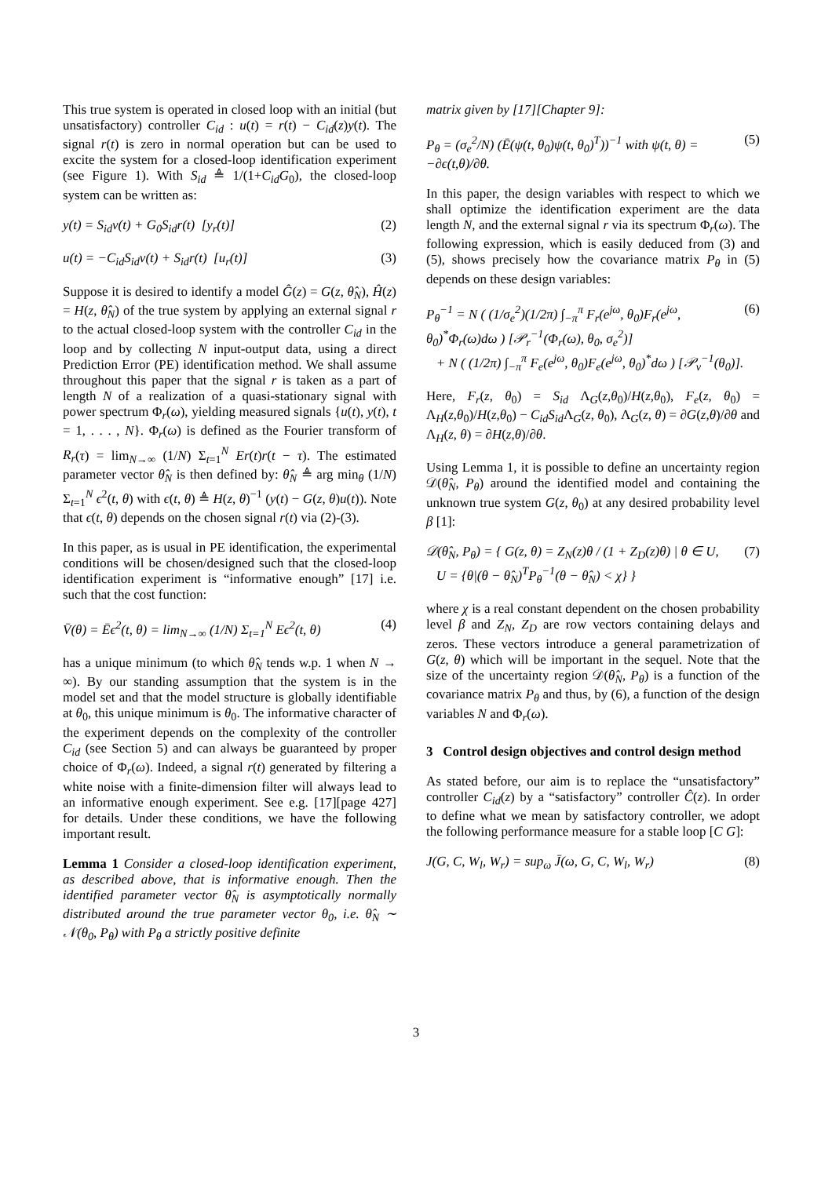This true system is operated in closed loop with an initial (but unsatisfactory) controller C<sub>id</sub> : u(t) = r(t) − C<sub>id</sub>(z)y(t). The signal r(t) is zero in normal operation but can be used to excite the system for a closed-loop identification experiment (see Figure 1). With S<sub>id</sub> ≜ 1/(1+C<sub>id</sub>G<sub>0</sub>), the closed-loop system can be written as:
y(t) = S<sub>id</sub>v(t) + G<sub>0</sub>S<sub>id</sub>r(t) [y<sub>r</sub>(t)] (2)
u(t) = −C<sub>id</sub>S<sub>id</sub>v(t) + S<sub>id</sub>r(t) [u<sub>r</sub>(t)] (3)
Suppose it is desired to identify a model Ĝ(z) = G(z, θ̂<sub>N</sub>), Ĥ(z) = H(z, θ̂<sub>N</sub>) of the true system by applying an external signal r to the actual closed-loop system with the controller C<sub>id</sub> in the loop and by collecting N input-output data, using a direct Prediction Error (PE) identification method. We shall assume throughout this paper that the signal r is taken as a part of length N of a realization of a quasi-stationary signal with power spectrum Φ<sub>r</sub>(ω), yielding measured signals {u(t), y(t), t = 1, . . . , N}. Φ<sub>r</sub>(ω) is defined as the Fourier transform of R<sub>r</sub>(τ) = lim<sub>N→∞</sub> (1/N) Σ<sub>t=1</sub><sup>N</sup> Er(t)r(t − τ). The estimated parameter vector θ̂<sub>N</sub> is then defined by: θ̂<sub>N</sub> ≜ arg min<sub>θ</sub> (1/N) Σ<sub>t=1</sub><sup>N</sup> ϵ<sup>2</sup>(t, θ) with ϵ(t, θ) ≜ H(z, θ)<sup>−1</sup> (y(t) − G(z, θ)u(t)). Note that ϵ(t, θ) depends on the chosen signal r(t) via (2)-(3).
In this paper, as is usual in PE identification, the experimental conditions will be chosen/designed such that the closed-loop identification experiment is “informative enough” [17] i.e. such that the cost function:
V̄(θ) = Ēϵ<sup>2</sup>(t, θ) = lim<sub>N→∞</sub> (1/N) Σ<sub>t=1</sub><sup>N</sup> Eϵ<sup>2</sup>(t, θ) (4)
has a unique minimum (to which θ̂<sub>N</sub> tends w.p. 1 when N → ∞). By our standing assumption that the system is in the model set and that the model structure is globally identifiable at θ<sub>0</sub>, this unique minimum is θ<sub>0</sub>. The informative character of the experiment depends on the complexity of the controller C<sub>id</sub> (see Section 5) and can always be guaranteed by proper choice of Φ<sub>r</sub>(ω). Indeed, a signal r(t) generated by filtering a white noise with a finite-dimension filter will always lead to an informative enough experiment. See e.g. [17][page 427] for details. Under these conditions, we have the following important result.
Lemma 1 Consider a closed-loop identification experiment, as described above, that is informative enough. Then the identified parameter vector θ̂<sub>N</sub> is asymptotically normally distributed around the true parameter vector θ<sub>0</sub>, i.e. θ̂<sub>N</sub> ∼ 𝒩(θ<sub>0</sub>, P<sub>θ</sub>) with P<sub>θ</sub> a strictly positive definite
matrix given by [17][Chapter 9]:
P<sub>θ</sub> = (σ<sub>e</sub><sup>2</sup>/N) (Ē(ψ(t, θ<sub>0</sub>)ψ(t, θ<sub>0</sub>)<sup>T</sup>))<sup>−1</sup> with ψ(t, θ) = −∂ϵ(t,θ)/∂θ. (5)
In this paper, the design variables with respect to which we shall optimize the identification experiment are the data length N, and the external signal r via its spectrum Φ<sub>r</sub>(ω). The following expression, which is easily deduced from (3) and (5), shows precisely how the covariance matrix P<sub>θ</sub> in (5) depends on these design variables:
P<sub>θ</sub><sup>−1</sup> = N ( (1/σ<sub>e</sub><sup>2</sup>)(1/2π) ∫<sub>−π</sub><sup>π</sup> F<sub>r</sub>(e<sup>jω</sup>, θ<sub>0</sub>)F<sub>r</sub>(e<sup>jω</sup>, θ<sub>0</sub>)<sup>*</sup>Φ<sub>r</sub>(ω)dω ) [𝒫<sub>r</sub><sup>−1</sup>(Φ<sub>r</sub>(ω), θ<sub>0</sub>, σ<sub>e</sub><sup>2</sup>)]
+ N ( (1/2π) ∫<sub>−π</sub><sup>π</sup> F<sub>e</sub>(e<sup>jω</sup>, θ<sub>0</sub>)F<sub>e</sub>(e<sup>jω</sup>, θ<sub>0</sub>)<sup>*</sup>dω ) [𝒫<sub>v</sub><sup>−1</sup>(θ<sub>0</sub>)]. (6)
Here, F<sub>r</sub>(z, θ<sub>0</sub>) = S<sub>id</sub> Λ<sub>G</sub>(z,θ<sub>0</sub>)/H(z,θ<sub>0</sub>), F<sub>e</sub>(z, θ<sub>0</sub>) = Λ<sub>H</sub>(z,θ<sub>0</sub>)/H(z,θ<sub>0</sub>) − C<sub>id</sub>S<sub>id</sub> Λ<sub>G</sub>(z, θ<sub>0</sub>), Λ<sub>G</sub>(z, θ) = ∂G(z,θ)/∂θ and Λ<sub>H</sub>(z, θ) = ∂H(z,θ)/∂θ.
Using Lemma 1, it is possible to define an uncertainty region 𝒟(θ̂<sub>N</sub>, P<sub>θ</sub>) around the identified model and containing the unknown true system G(z, θ<sub>0</sub>) at any desired probability level β [1]:
𝒟(θ̂<sub>N</sub>, P<sub>θ</sub>) = { G(z, θ) = Z<sub>N</sub>(z)θ / (1 + Z<sub>D</sub>(z)θ) | θ ∈ U,
U = {θ|(θ − θ̂<sub>N</sub>)<sup>T</sup>P<sub>θ</sub><sup>−1</sup>(θ − θ̂<sub>N</sub>) < χ} } (7)
where χ is a real constant dependent on the chosen probability level β and Z<sub>N</sub>, Z<sub>D</sub> are row vectors containing delays and zeros. These vectors introduce a general parametrization of G(z, θ) which will be important in the sequel. Note that the size of the uncertainty region 𝒟(θ̂<sub>N</sub>, P<sub>θ</sub>) is a function of the covariance matrix P<sub>θ</sub> and thus, by (6), a function of the design variables N and Φ<sub>r</sub>(ω).
3 Control design objectives and control design method
As stated before, our aim is to replace the “unsatisfactory” controller C<sub>id</sub>(z) by a “satisfactory” controller Ĉ(z). In order to define what we mean by satisfactory controller, we adopt the following performance measure for a stable loop [C G]:
J(G, C, W<sub>l</sub>, W<sub>r</sub>) = sup<sub>ω</sub> J̄(ω, G, C, W<sub>l</sub>, W<sub>r</sub>) (8)
3